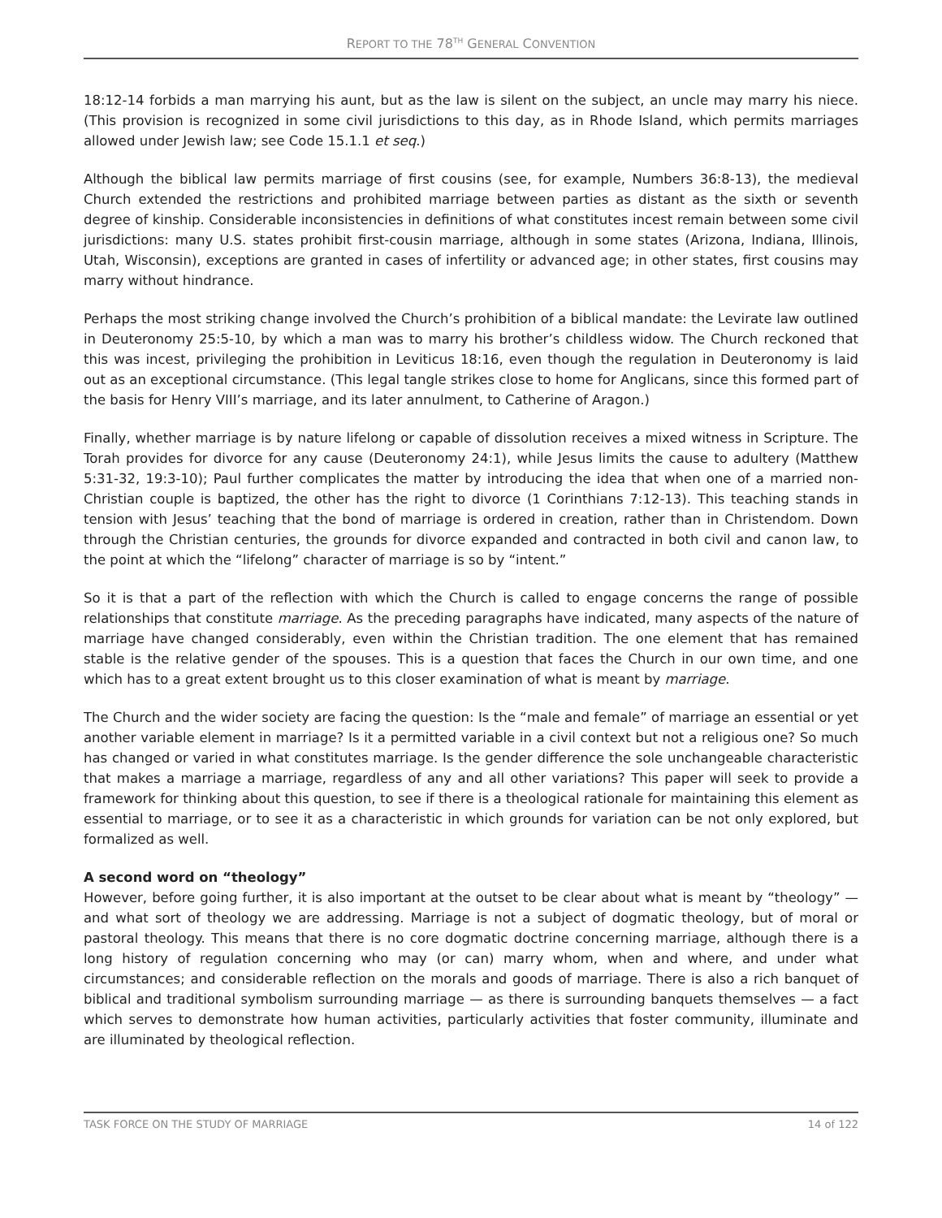REPORT TO THE 78<sup>TH</sup> GENERAL CONVENTION
18:12-14 forbids a man marrying his aunt, but as the law is silent on the subject, an uncle may marry his niece. (This provision is recognized in some civil jurisdictions to this day, as in Rhode Island, which permits marriages allowed under Jewish law; see Code 15.1.1 et seq.)
Although the biblical law permits marriage of first cousins (see, for example, Numbers 36:8-13), the medieval Church extended the restrictions and prohibited marriage between parties as distant as the sixth or seventh degree of kinship. Considerable inconsistencies in definitions of what constitutes incest remain between some civil jurisdictions: many U.S. states prohibit first-cousin marriage, although in some states (Arizona, Indiana, Illinois, Utah, Wisconsin), exceptions are granted in cases of infertility or advanced age; in other states, first cousins may marry without hindrance.
Perhaps the most striking change involved the Church’s prohibition of a biblical mandate: the Levirate law outlined in Deuteronomy 25:5-10, by which a man was to marry his brother’s childless widow. The Church reckoned that this was incest, privileging the prohibition in Leviticus 18:16, even though the regulation in Deuteronomy is laid out as an exceptional circumstance. (This legal tangle strikes close to home for Anglicans, since this formed part of the basis for Henry VIII’s marriage, and its later annulment, to Catherine of Aragon.)
Finally, whether marriage is by nature lifelong or capable of dissolution receives a mixed witness in Scripture. The Torah provides for divorce for any cause (Deuteronomy 24:1), while Jesus limits the cause to adultery (Matthew 5:31-32, 19:3-10); Paul further complicates the matter by introducing the idea that when one of a married non-Christian couple is baptized, the other has the right to divorce (1 Corinthians 7:12-13). This teaching stands in tension with Jesus’ teaching that the bond of marriage is ordered in creation, rather than in Christendom. Down through the Christian centuries, the grounds for divorce expanded and contracted in both civil and canon law, to the point at which the “lifelong” character of marriage is so by “intent.”
So it is that a part of the reflection with which the Church is called to engage concerns the range of possible relationships that constitute marriage. As the preceding paragraphs have indicated, many aspects of the nature of marriage have changed considerably, even within the Christian tradition. The one element that has remained stable is the relative gender of the spouses. This is a question that faces the Church in our own time, and one which has to a great extent brought us to this closer examination of what is meant by marriage.
The Church and the wider society are facing the question: Is the “male and female” of marriage an essential or yet another variable element in marriage? Is it a permitted variable in a civil context but not a religious one? So much has changed or varied in what constitutes marriage. Is the gender difference the sole unchangeable characteristic that makes a marriage a marriage, regardless of any and all other variations? This paper will seek to provide a framework for thinking about this question, to see if there is a theological rationale for maintaining this element as essential to marriage, or to see it as a characteristic in which grounds for variation can be not only explored, but formalized as well.
A second word on “theology”
However, before going further, it is also important at the outset to be clear about what is meant by “theology” — and what sort of theology we are addressing. Marriage is not a subject of dogmatic theology, but of moral or pastoral theology. This means that there is no core dogmatic doctrine concerning marriage, although there is a long history of regulation concerning who may (or can) marry whom, when and where, and under what circumstances; and considerable reflection on the morals and goods of marriage. There is also a rich banquet of biblical and traditional symbolism surrounding marriage — as there is surrounding banquets themselves — a fact which serves to demonstrate how human activities, particularly activities that foster community, illuminate and are illuminated by theological reflection.
TASK FORCE ON THE STUDY OF MARRIAGE 14 of 122